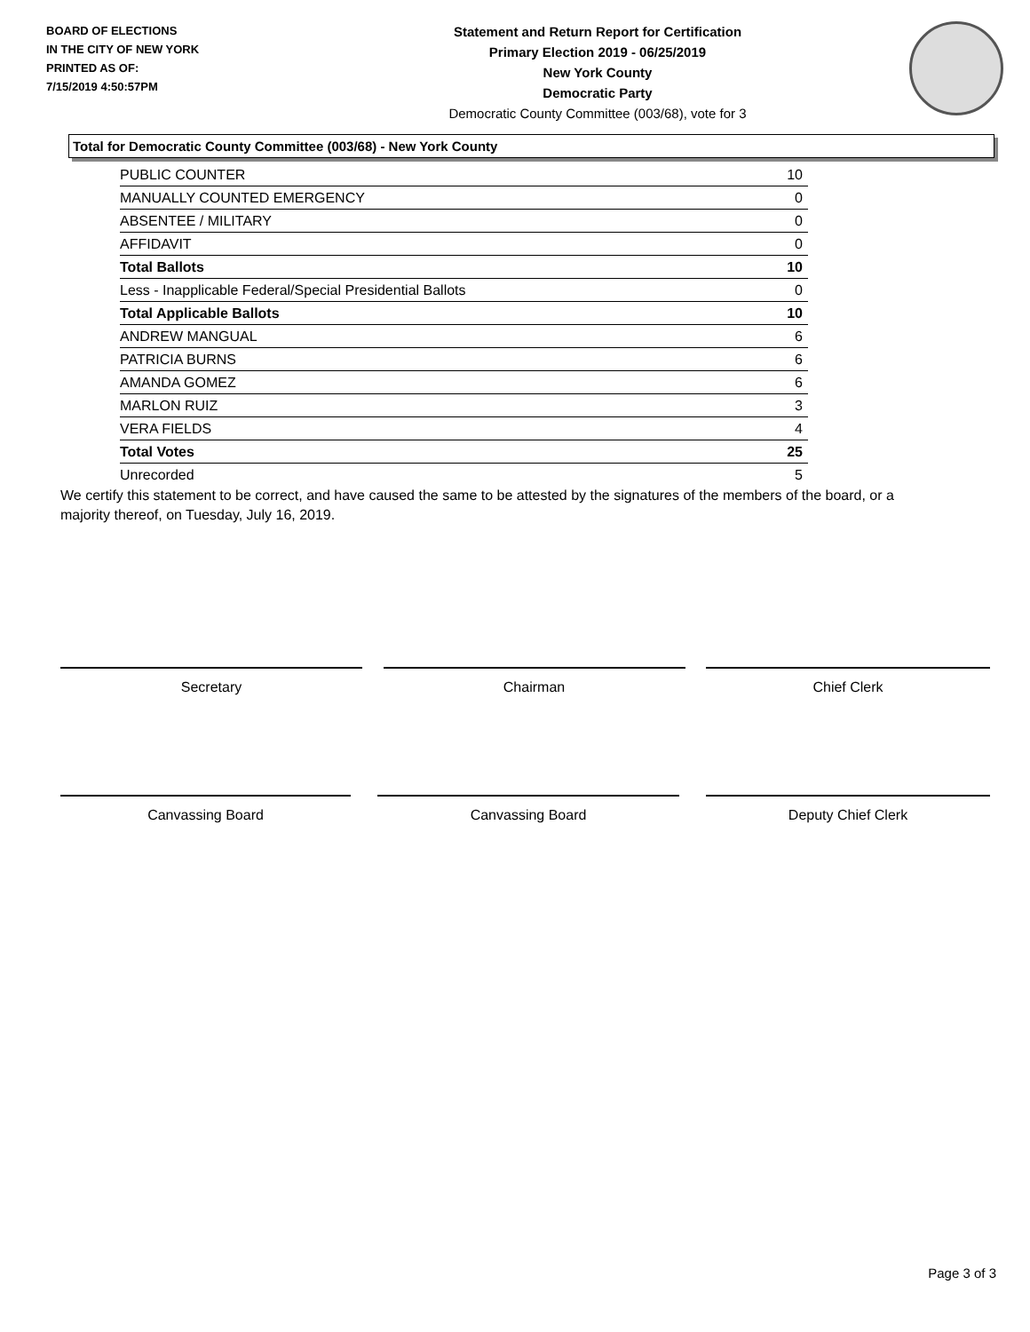BOARD OF ELECTIONS
IN THE CITY OF NEW YORK
PRINTED AS OF:
7/15/2019 4:50:57PM
Statement and Return Report for Certification
Primary Election 2019 - 06/25/2019
New York County
Democratic Party
Democratic County Committee (003/68), vote for 3
Total for Democratic County Committee (003/68) - New York County
| PUBLIC COUNTER | 10 |
| MANUALLY COUNTED EMERGENCY | 0 |
| ABSENTEE / MILITARY | 0 |
| AFFIDAVIT | 0 |
| Total Ballots | 10 |
| Less - Inapplicable Federal/Special Presidential Ballots | 0 |
| Total Applicable Ballots | 10 |
| ANDREW MANGUAL | 6 |
| PATRICIA BURNS | 6 |
| AMANDA GOMEZ | 6 |
| MARLON RUIZ | 3 |
| VERA FIELDS | 4 |
| Total Votes | 25 |
| Unrecorded | 5 |
We certify this statement to be correct, and have caused the same to be attested by the signatures of the members of the board, or a majority thereof, on Tuesday, July 16, 2019.
Secretary Chairman Chief Clerk
Canvassing Board Canvassing Board Deputy Chief Clerk
Page 3 of 3